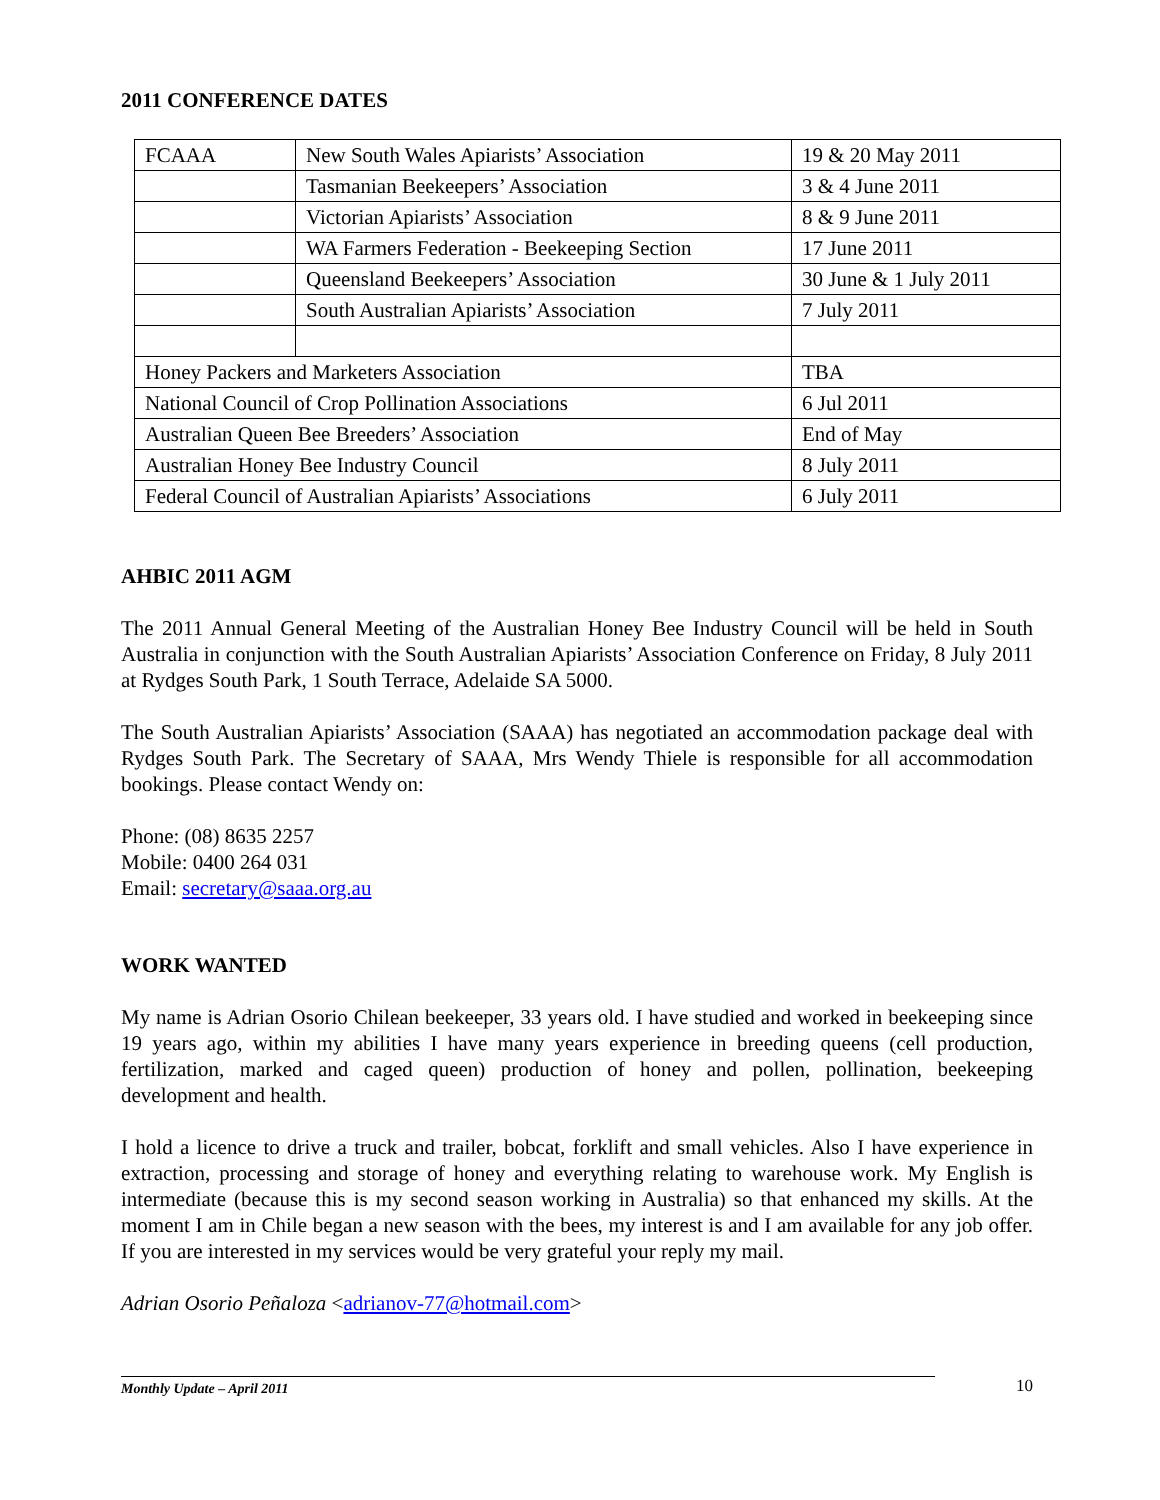2011 CONFERENCE DATES
| FCAAA | New South Wales Apiarists’ Association | 19 & 20 May 2011 | |
| | Tasmanian Beekeepers’ Association | 3 & 4 June 2011 | |
| | Victorian Apiarists’ Association | 8 & 9 June 2011 | |
| | WA Farmers Federation - Beekeeping Section | 17 June 2011 | |
| | Queensland Beekeepers’ Association | 30 June & 1 July 2011 | |
| | South Australian Apiarists’ Association | 7 July 2011 | |
| Honey Packers and Marketers Association | | | TBA |
| National Council of Crop Pollination Associations | | | 6 Jul 2011 |
| Australian Queen Bee Breeders’ Association | | | End of May |
| Australian Honey Bee Industry Council | | | 8 July 2011 |
| Federal Council of Australian Apiarists’ Associations | | | 6 July 2011 |
AHBIC 2011 AGM
The 2011 Annual General Meeting of the Australian Honey Bee Industry Council will be held in South Australia in conjunction with the South Australian Apiarists’ Association Conference on Friday, 8 July 2011 at Rydges South Park, 1 South Terrace, Adelaide SA 5000.
The South Australian Apiarists’ Association (SAAA) has negotiated an accommodation package deal with Rydges South Park. The Secretary of SAAA, Mrs Wendy Thiele is responsible for all accommodation bookings. Please contact Wendy on:
Phone: (08) 8635 2257
Mobile: 0400 264 031
Email: secretary@saaa.org.au
WORK WANTED
My name is Adrian Osorio Chilean beekeeper, 33 years old. I have studied and worked in beekeeping since 19 years ago, within my abilities I have many years experience in breeding queens (cell production, fertilization, marked and caged queen) production of honey and pollen, pollination, beekeeping development and health.
I hold a licence to drive a truck and trailer, bobcat, forklift and small vehicles. Also I have experience in extraction, processing and storage of honey and everything relating to warehouse work. My English is intermediate (because this is my second season working in Australia) so that enhanced my skills. At the moment I am in Chile began a new season with the bees, my interest is and I am available for any job offer. If you are interested in my services would be very grateful your reply my mail.
Adrian Osorio Peñaloza <adrianov-77@hotmail.com>
Monthly Update – April 2011
10